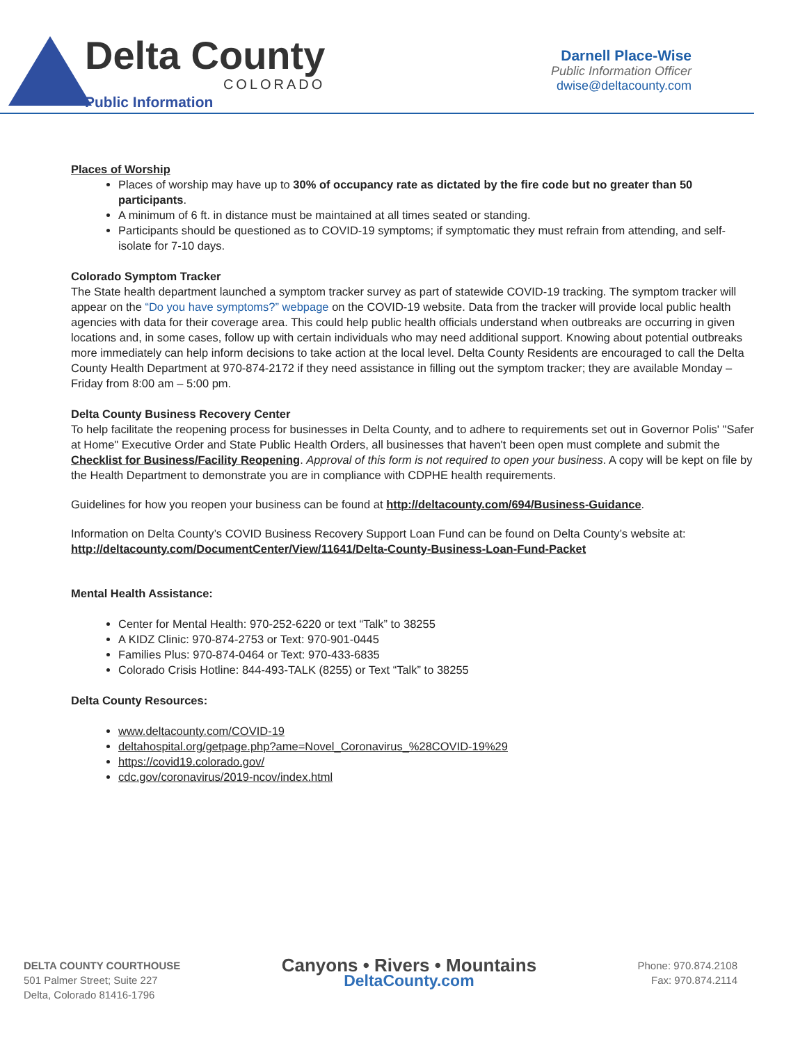Delta County
COLORADO
Public Information
Darnell Place-Wise
Public Information Officer
dwise@deltacounty.com
Places of Worship
Places of worship may have up to 30% of occupancy rate as dictated by the fire code but no greater than 50 participants.
A minimum of 6 ft. in distance must be maintained at all times seated or standing.
Participants should be questioned as to COVID-19 symptoms; if symptomatic they must refrain from attending, and self-isolate for 7-10 days.
Colorado Symptom Tracker
The State health department launched a symptom tracker survey as part of statewide COVID-19 tracking. The symptom tracker will appear on the “Do you have symptoms?” webpage on the COVID-19 website. Data from the tracker will provide local public health agencies with data for their coverage area. This could help public health officials understand when outbreaks are occurring in given locations and, in some cases, follow up with certain individuals who may need additional support. Knowing about potential outbreaks more immediately can help inform decisions to take action at the local level. Delta County Residents are encouraged to call the Delta County Health Department at 970-874-2172 if they need assistance in filling out the symptom tracker; they are available Monday – Friday from 8:00 am – 5:00 pm.
Delta County Business Recovery Center
To help facilitate the reopening process for businesses in Delta County, and to adhere to requirements set out in Governor Polis' "Safer at Home" Executive Order and State Public Health Orders, all businesses that haven't been open must complete and submit the Checklist for Business/Facility Reopening. Approval of this form is not required to open your business. A copy will be kept on file by the Health Department to demonstrate you are in compliance with CDPHE health requirements.
Guidelines for how you reopen your business can be found at http://deltacounty.com/694/Business-Guidance.
Information on Delta County’s COVID Business Recovery Support Loan Fund can be found on Delta County’s website at:
http://deltacounty.com/DocumentCenter/View/11641/Delta-County-Business-Loan-Fund-Packet
Mental Health Assistance:
Center for Mental Health: 970-252-6220 or text “Talk” to 38255
A KIDZ Clinic: 970-874-2753 or Text: 970-901-0445
Families Plus: 970-874-0464 or Text: 970-433-6835
Colorado Crisis Hotline: 844-493-TALK (8255) or Text “Talk” to 38255
Delta County Resources:
www.deltacounty.com/COVID-19
deltahospital.org/getpage.php?ame=Novel_Coronavirus_%28COVID-19%29
https://covid19.colorado.gov/
cdc.gov/coronavirus/2019-ncov/index.html
DELTA COUNTY COURTHOUSE
501 Palmer Street; Suite 227
Delta, Colorado 81416-1796
Canyons • Rivers • Mountains
DeltaCounty.com
Phone: 970.874.2108
Fax: 970.874.2114